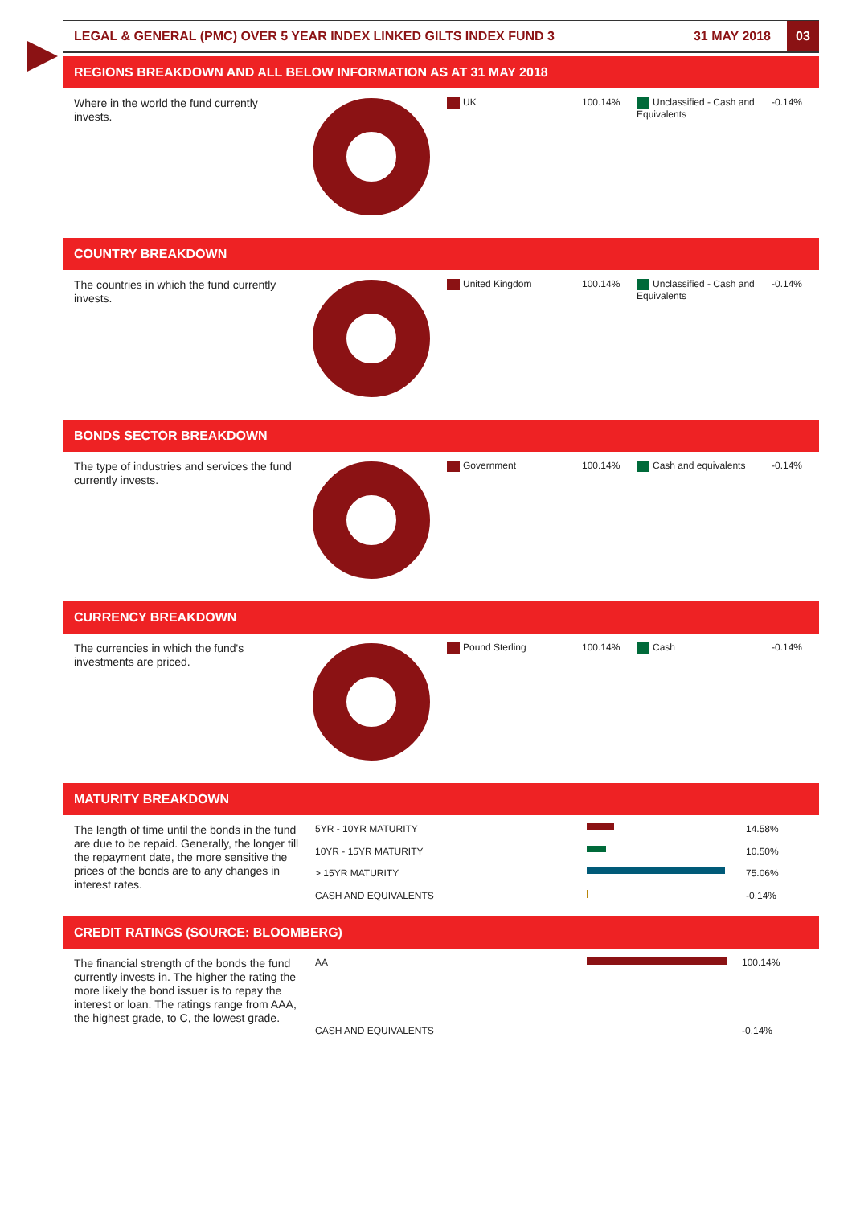LEGAL & GENERAL (PMC) OVER 5 YEAR INDEX LINKED GILTS INDEX FUND 3 31 MAY 2018 03
REGIONS BREAKDOWN AND ALL BELOW INFORMATION AS AT 31 MAY 2018
Where in the world the fund currently invests.
| UK | 100.14% | Unclassified - Cash and Equivalents | -0.14% |
COUNTRY BREAKDOWN
The countries in which the fund currently invests.
| United Kingdom | 100.14% | Unclassified - Cash and Equivalents | -0.14% |
BONDS SECTOR BREAKDOWN
The type of industries and services the fund currently invests.
| Government | 100.14% | Cash and equivalents | -0.14% |
CURRENCY BREAKDOWN
The currencies in which the fund's investments are priced.
| Pound Sterling | 100.14% | Cash | -0.14% |
MATURITY BREAKDOWN
The length of time until the bonds in the fund are due to be repaid. Generally, the longer till the repayment date, the more sensitive the prices of the bonds are to any changes in interest rates.
| 5YR - 10YR MATURITY | | 14.58% |
| 10YR - 15YR MATURITY | | 10.50% |
| > 15YR MATURITY | | 75.06% |
| CASH AND EQUIVALENTS | | -0.14% |
CREDIT RATINGS (SOURCE: BLOOMBERG)
The financial strength of the bonds the fund currently invests in. The higher the rating the more likely the bond issuer is to repay the interest or loan. The ratings range from AAA, the highest grade, to C, the lowest grade.
| AA | | 100.14% |
| CASH AND EQUIVALENTS | | -0.14% |